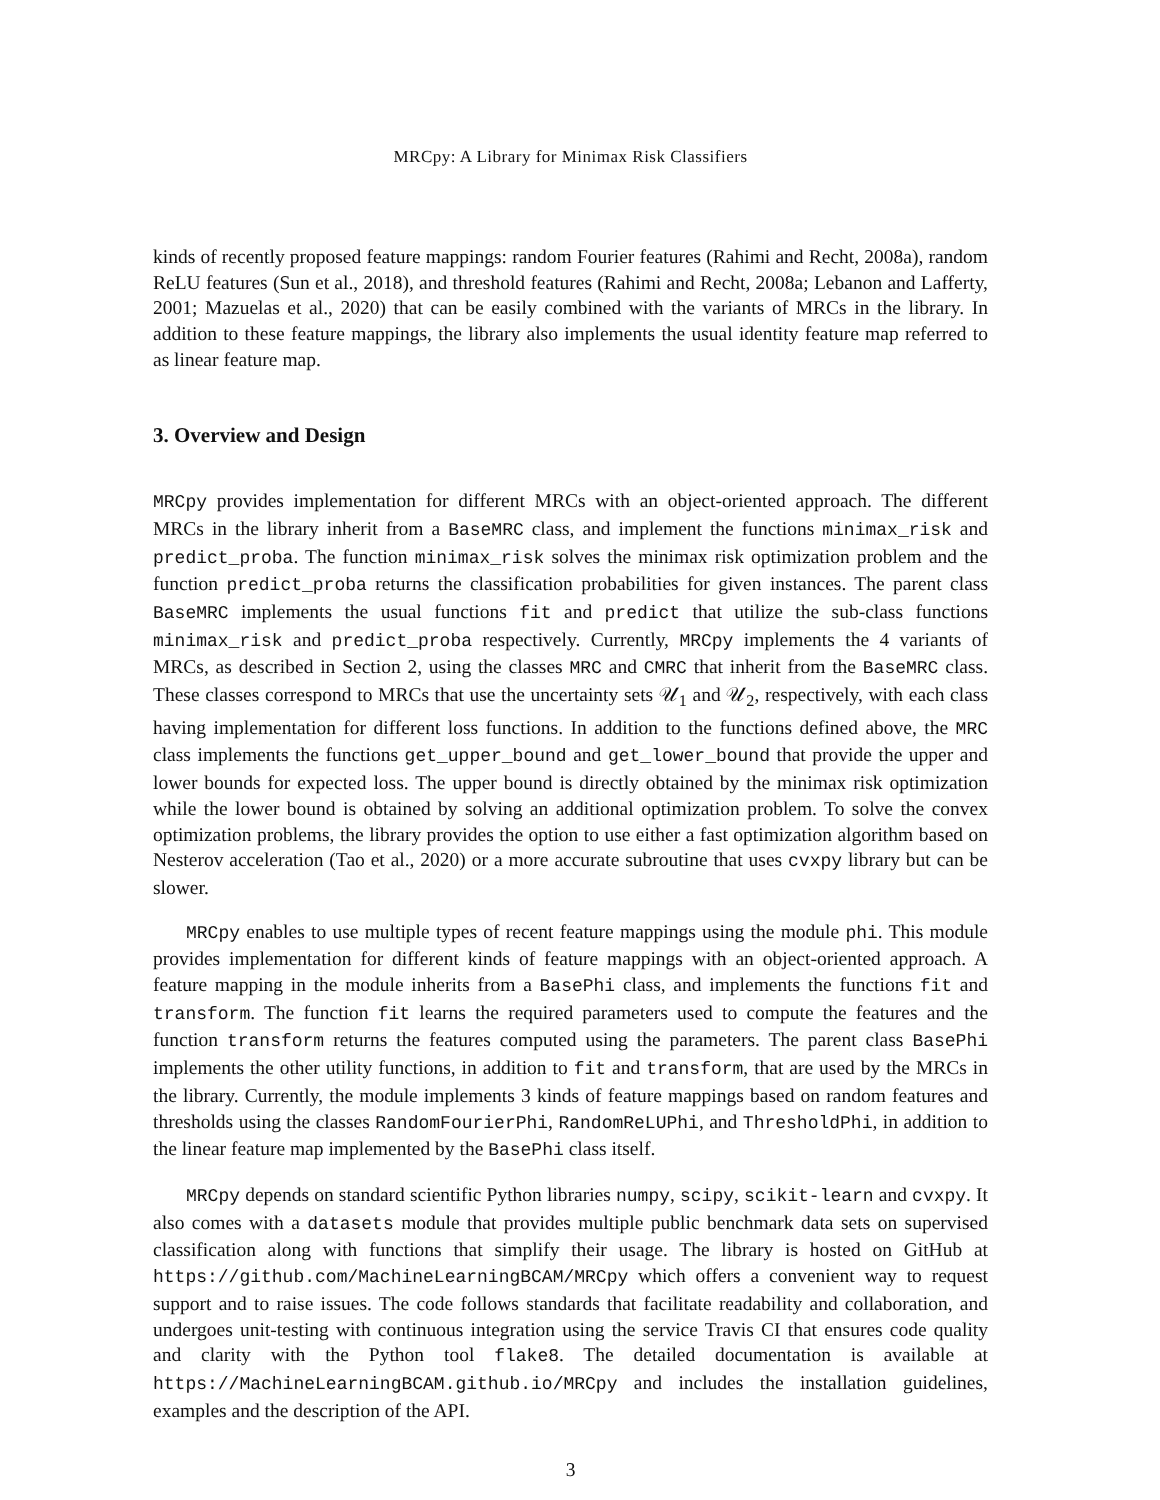MRCpy: A Library for Minimax Risk Classifiers
kinds of recently proposed feature mappings: random Fourier features (Rahimi and Recht, 2008a), random ReLU features (Sun et al., 2018), and threshold features (Rahimi and Recht, 2008a; Lebanon and Lafferty, 2001; Mazuelas et al., 2020) that can be easily combined with the variants of MRCs in the library. In addition to these feature mappings, the library also implements the usual identity feature map referred to as linear feature map.
3. Overview and Design
MRCpy provides implementation for different MRCs with an object-oriented approach. The different MRCs in the library inherit from a BaseMRC class, and implement the functions minimax_risk and predict_proba. The function minimax_risk solves the minimax risk optimization problem and the function predict_proba returns the classification probabilities for given instances. The parent class BaseMRC implements the usual functions fit and predict that utilize the sub-class functions minimax_risk and predict_proba respectively. Currently, MRCpy implements the 4 variants of MRCs, as described in Section 2, using the classes MRC and CMRC that inherit from the BaseMRC class. These classes correspond to MRCs that use the uncertainty sets 𝒰<sub>1</sub> and 𝒰<sub>2</sub>, respectively, with each class having implementation for different loss functions. In addition to the functions defined above, the MRC class implements the functions get_upper_bound and get_lower_bound that provide the upper and lower bounds for expected loss. The upper bound is directly obtained by the minimax risk optimization while the lower bound is obtained by solving an additional optimization problem. To solve the convex optimization problems, the library provides the option to use either a fast optimization algorithm based on Nesterov acceleration (Tao et al., 2020) or a more accurate subroutine that uses cvxpy library but can be slower.
MRCpy enables to use multiple types of recent feature mappings using the module phi. This module provides implementation for different kinds of feature mappings with an object-oriented approach. A feature mapping in the module inherits from a BasePhi class, and implements the functions fit and transform. The function fit learns the required parameters used to compute the features and the function transform returns the features computed using the parameters. The parent class BasePhi implements the other utility functions, in addition to fit and transform, that are used by the MRCs in the library. Currently, the module implements 3 kinds of feature mappings based on random features and thresholds using the classes RandomFourierPhi, RandomReLUPhi, and ThresholdPhi, in addition to the linear feature map implemented by the BasePhi class itself.
MRCpy depends on standard scientific Python libraries numpy, scipy, scikit-learn and cvxpy. It also comes with a datasets module that provides multiple public benchmark data sets on supervised classification along with functions that simplify their usage. The library is hosted on GitHub at https://github.com/MachineLearningBCAM/MRCpy which offers a convenient way to request support and to raise issues. The code follows standards that facilitate readability and collaboration, and undergoes unit-testing with continuous integration using the service Travis CI that ensures code quality and clarity with the Python tool flake8. The detailed documentation is available at https://MachineLearningBCAM.github.io/MRCpy and includes the installation guidelines, examples and the description of the API.
3